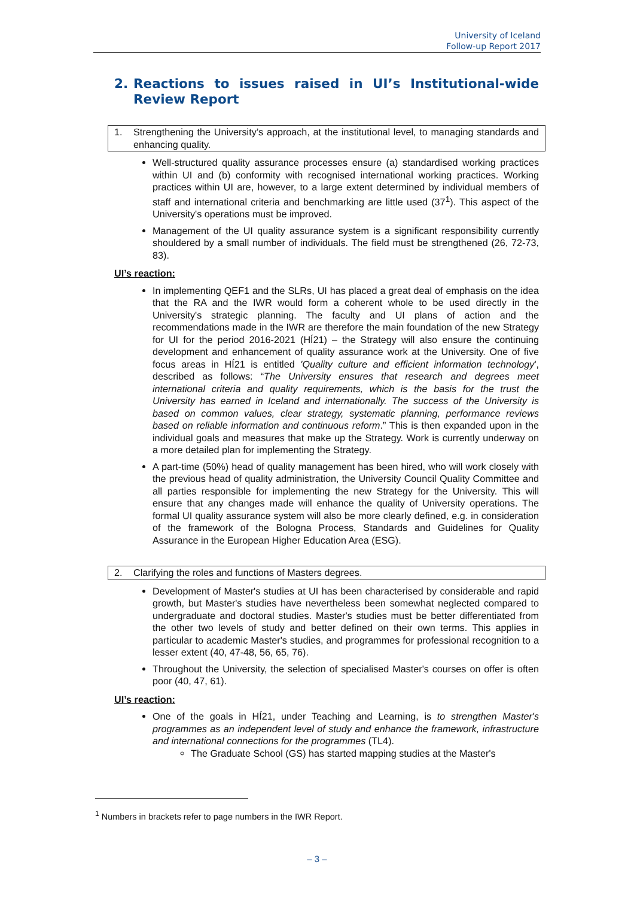University of Iceland
Follow-up Report 2017
2. Reactions to issues raised in UI’s Institutional-wide Review Report
1. Strengthening the University’s approach, at the institutional level, to managing standards and enhancing quality.
Well-structured quality assurance processes ensure (a) standardised working practices within UI and (b) conformity with recognised international working practices. Working practices within UI are, however, to a large extent determined by individual members of staff and international criteria and benchmarking are little used (37<sup>1</sup>). This aspect of the University's operations must be improved.
Management of the UI quality assurance system is a significant responsibility currently shouldered by a small number of individuals. The field must be strengthened (26, 72-73, 83).
UI’s reaction:
In implementing QEF1 and the SLRs, UI has placed a great deal of emphasis on the idea that the RA and the IWR would form a coherent whole to be used directly in the University's strategic planning. The faculty and UI plans of action and the recommendations made in the IWR are therefore the main foundation of the new Strategy for UI for the period 2016-2021 (HÍ21) – the Strategy will also ensure the continuing development and enhancement of quality assurance work at the University. One of five focus areas in HÍ21 is entitled 'Quality culture and efficient information technology', described as follows: “The University ensures that research and degrees meet international criteria and quality requirements, which is the basis for the trust the University has earned in Iceland and internationally. The success of the University is based on common values, clear strategy, systematic planning, performance reviews based on reliable information and continuous reform.” This is then expanded upon in the individual goals and measures that make up the Strategy. Work is currently underway on a more detailed plan for implementing the Strategy.
A part-time (50%) head of quality management has been hired, who will work closely with the previous head of quality administration, the University Council Quality Committee and all parties responsible for implementing the new Strategy for the University. This will ensure that any changes made will enhance the quality of University operations. The formal UI quality assurance system will also be more clearly defined, e.g. in consideration of the framework of the Bologna Process, Standards and Guidelines for Quality Assurance in the European Higher Education Area (ESG).
2. Clarifying the roles and functions of Masters degrees.
Development of Master's studies at UI has been characterised by considerable and rapid growth, but Master's studies have nevertheless been somewhat neglected compared to undergraduate and doctoral studies. Master's studies must be better differentiated from the other two levels of study and better defined on their own terms. This applies in particular to academic Master's studies, and programmes for professional recognition to a lesser extent (40, 47-48, 56, 65, 76).
Throughout the University, the selection of specialised Master's courses on offer is often poor (40, 47, 61).
UI’s reaction:
One of the goals in HÍ21, under Teaching and Learning, is to strengthen Master's programmes as an independent level of study and enhance the framework, infrastructure and international connections for the programmes (TL4).
The Graduate School (GS) has started mapping studies at the Master's
<sup>1</sup> Numbers in brackets refer to page numbers in the IWR Report.
– 3 –